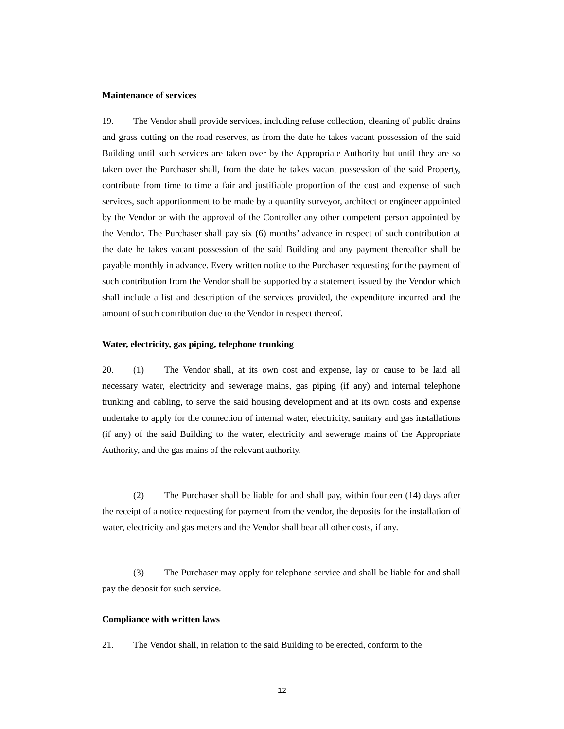Maintenance of services
19. The Vendor shall provide services, including refuse collection, cleaning of public drains and grass cutting on the road reserves, as from the date he takes vacant possession of the said Building until such services are taken over by the Appropriate Authority but until they are so taken over the Purchaser shall, from the date he takes vacant possession of the said Property, contribute from time to time a fair and justifiable proportion of the cost and expense of such services, such apportionment to be made by a quantity surveyor, architect or engineer appointed by the Vendor or with the approval of the Controller any other competent person appointed by the Vendor. The Purchaser shall pay six (6) months’ advance in respect of such contribution at the date he takes vacant possession of the said Building and any payment thereafter shall be payable monthly in advance. Every written notice to the Purchaser requesting for the payment of such contribution from the Vendor shall be supported by a statement issued by the Vendor which shall include a list and description of the services provided, the expenditure incurred and the amount of such contribution due to the Vendor in respect thereof.
Water, electricity, gas piping, telephone trunking
20. (1) The Vendor shall, at its own cost and expense, lay or cause to be laid all necessary water, electricity and sewerage mains, gas piping (if any) and internal telephone trunking and cabling, to serve the said housing development and at its own costs and expense undertake to apply for the connection of internal water, electricity, sanitary and gas installations (if any) of the said Building to the water, electricity and sewerage mains of the Appropriate Authority, and the gas mains of the relevant authority.
(2) The Purchaser shall be liable for and shall pay, within fourteen (14) days after the receipt of a notice requesting for payment from the vendor, the deposits for the installation of water, electricity and gas meters and the Vendor shall bear all other costs, if any.
(3) The Purchaser may apply for telephone service and shall be liable for and shall pay the deposit for such service.
Compliance with written laws
21. The Vendor shall, in relation to the said Building to be erected, conform to the
12